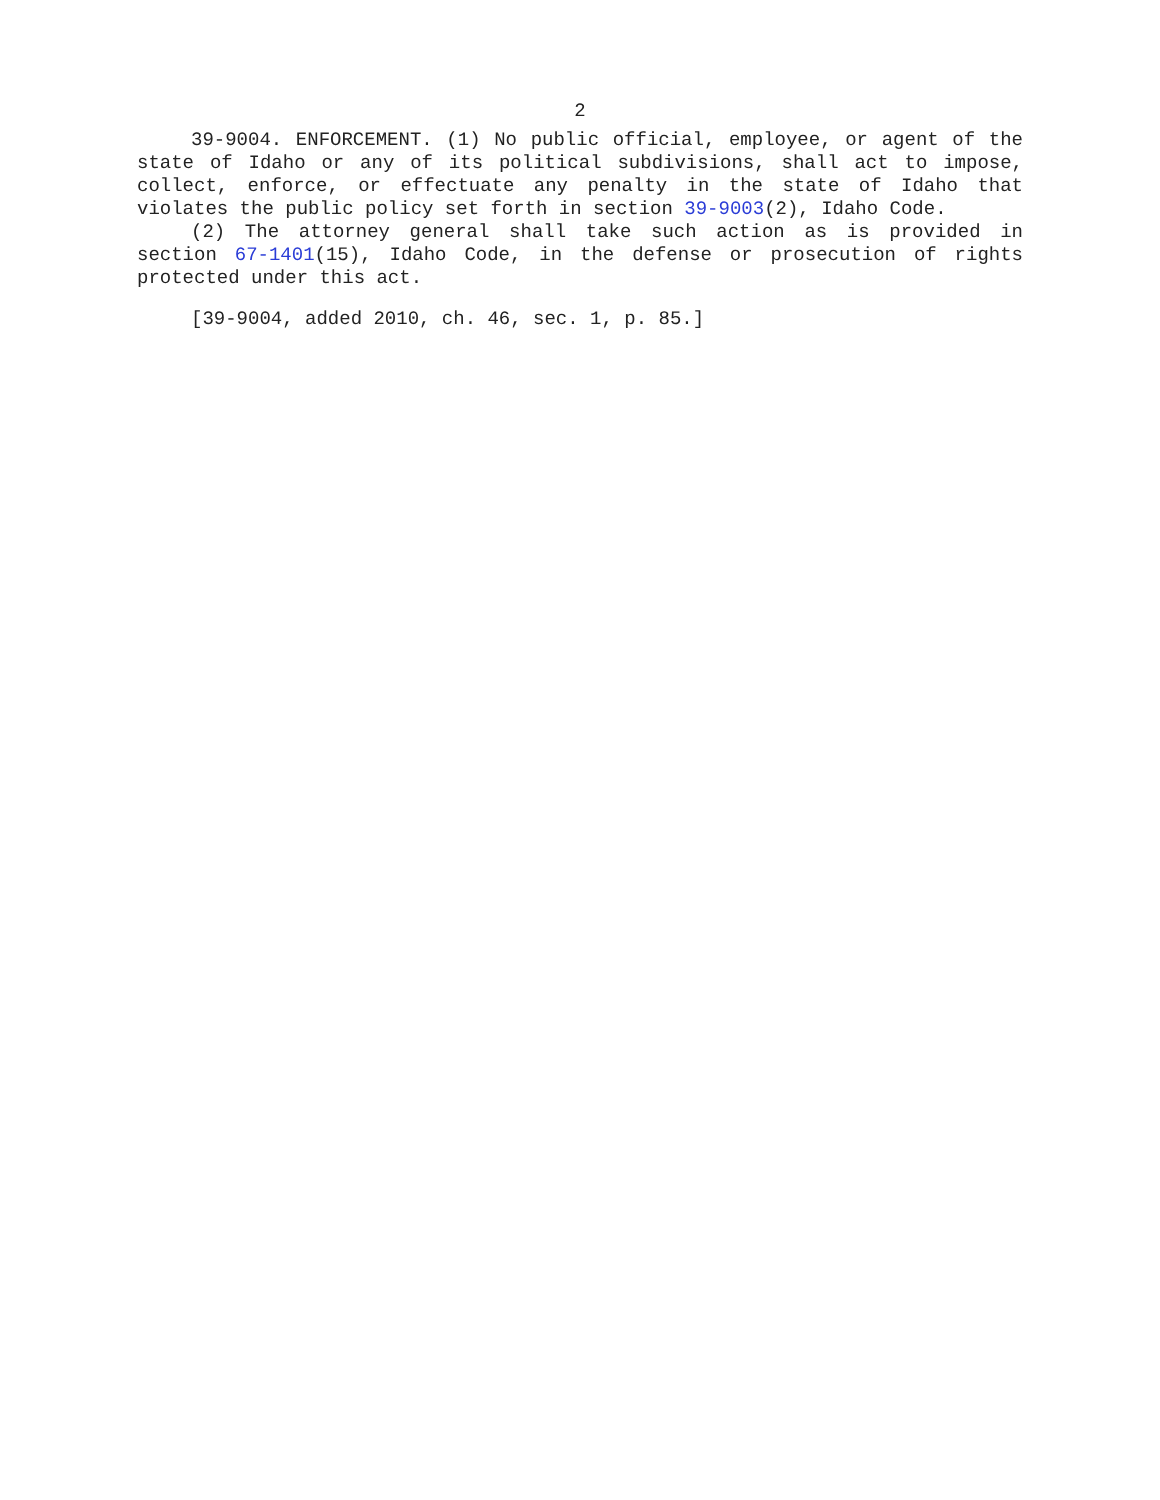2
39-9004. ENFORCEMENT. (1) No public official, employee, or agent of the state of Idaho or any of its political subdivisions, shall act to impose, collect, enforce, or effectuate any penalty in the state of Idaho that violates the public policy set forth in section 39-9003(2), Idaho Code.
(2) The attorney general shall take such action as is provided in section 67-1401(15), Idaho Code, in the defense or prosecution of rights protected under this act.
[39-9004, added 2010, ch. 46, sec. 1, p. 85.]